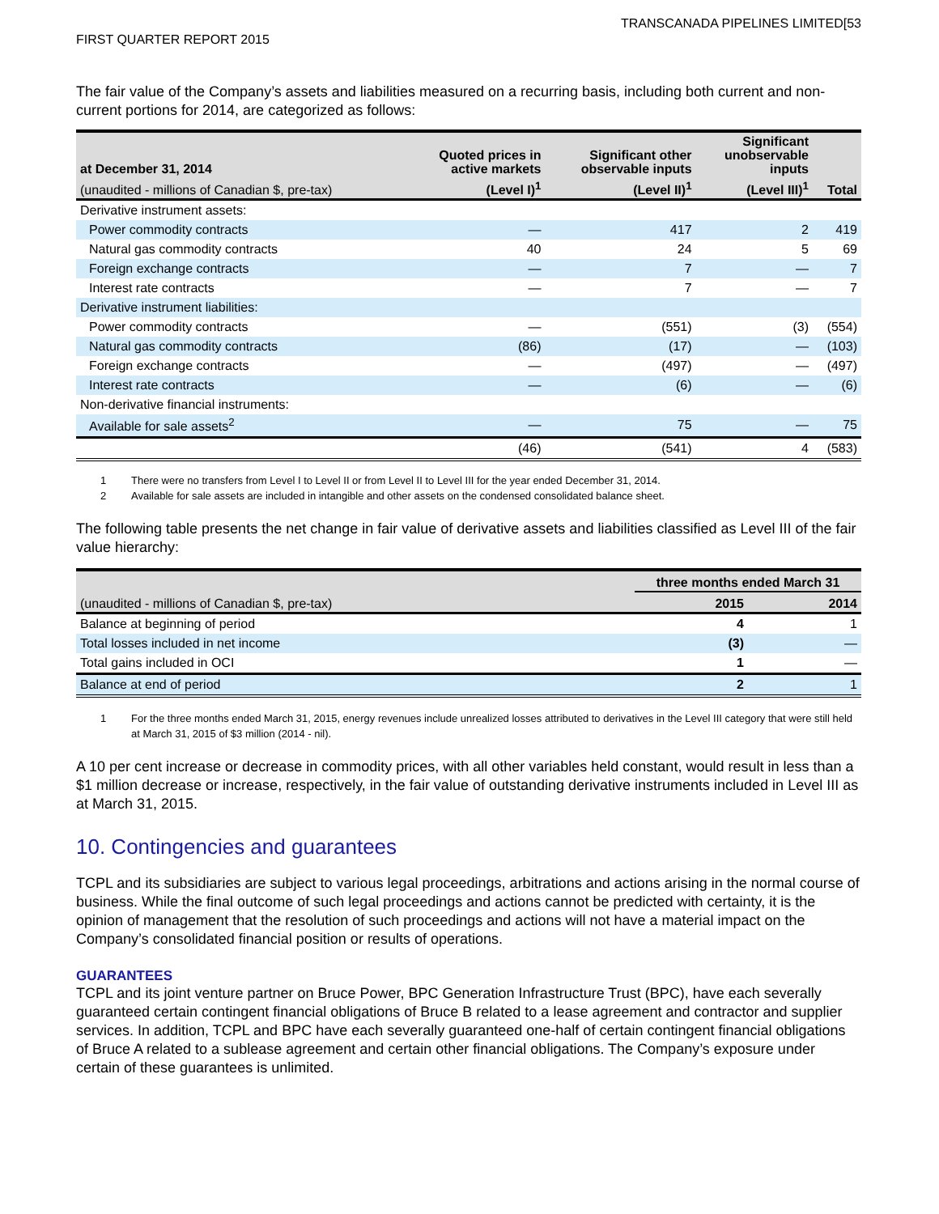TRANSCANADA PIPELINES LIMITED[53
FIRST QUARTER REPORT 2015
The fair value of the Company’s assets and liabilities measured on a recurring basis, including both current and non-current portions for 2014, are categorized as follows:
| at December 31, 2014 | Quoted prices in active markets | Significant other observable inputs | Significant unobservable inputs | |
| --- | --- | --- | --- | --- |
| (unaudited - millions of Canadian $, pre-tax) | (Level I)<sup>1</sup> | (Level II)<sup>1</sup> | (Level III)<sup>1</sup> | Total |
| Derivative instrument assets: | | | | |
| Power commodity contracts | — | 417 | 2 | 419 |
| Natural gas commodity contracts | 40 | 24 | 5 | 69 |
| Foreign exchange contracts | — | 7 | — | 7 |
| Interest rate contracts | — | 7 | — | 7 |
| Derivative instrument liabilities: | | | | |
| Power commodity contracts | — | (551) | (3) | (554) |
| Natural gas commodity contracts | (86) | (17) | — | (103) |
| Foreign exchange contracts | — | (497) | — | (497) |
| Interest rate contracts | — | (6) | — | (6) |
| Non-derivative financial instruments: | | | | |
| Available for sale assets<sup>2</sup> | — | 75 | — | 75 |
| | (46) | (541) | 4 | (583) |
1 There were no transfers from Level I to Level II or from Level II to Level III for the year ended December 31, 2014.
2 Available for sale assets are included in intangible and other assets on the condensed consolidated balance sheet.
The following table presents the net change in fair value of derivative assets and liabilities classified as Level III of the fair value hierarchy:
| | three months ended March 31 | |
| --- | --- | --- |
| (unaudited - millions of Canadian $, pre-tax) | 2015 | 2014 |
| Balance at beginning of period | 4 | 1 |
| Total losses included in net income | (3) | — |
| Total gains included in OCI | 1 | — |
| Balance at end of period | 2 | 1 |
1 For the three months ended March 31, 2015, energy revenues include unrealized losses attributed to derivatives in the Level III category that were still held at March 31, 2015 of $3 million (2014 - nil).
A 10 per cent increase or decrease in commodity prices, with all other variables held constant, would result in less than a $1 million decrease or increase, respectively, in the fair value of outstanding derivative instruments included in Level III as at March 31, 2015.
10. Contingencies and guarantees
TCPL and its subsidiaries are subject to various legal proceedings, arbitrations and actions arising in the normal course of business. While the final outcome of such legal proceedings and actions cannot be predicted with certainty, it is the opinion of management that the resolution of such proceedings and actions will not have a material impact on the Company’s consolidated financial position or results of operations.
GUARANTEES
TCPL and its joint venture partner on Bruce Power, BPC Generation Infrastructure Trust (BPC), have each severally guaranteed certain contingent financial obligations of Bruce B related to a lease agreement and contractor and supplier services. In addition, TCPL and BPC have each severally guaranteed one-half of certain contingent financial obligations of Bruce A related to a sublease agreement and certain other financial obligations. The Company’s exposure under certain of these guarantees is unlimited.